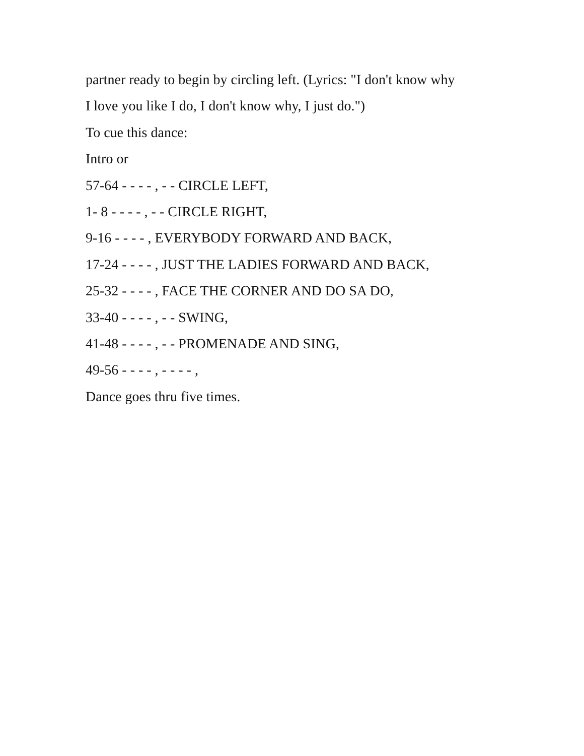partner ready to begin by circling left. (Lyrics: "I don't know why
I love you like I do, I don't know why, I just do.")
To cue this dance:
Intro or
57-64 - - - - , - - CIRCLE LEFT,
1- 8 - - - - , - - CIRCLE RIGHT,
9-16 - - - - , EVERYBODY FORWARD AND BACK,
17-24 - - - - , JUST THE LADIES FORWARD AND BACK,
25-32 - - - - , FACE THE CORNER AND DO SA DO,
33-40 - - - - , - - SWING,
41-48 - - - - , - - PROMENADE AND SING,
49-56 - - - - , - - - - ,
Dance goes thru five times.